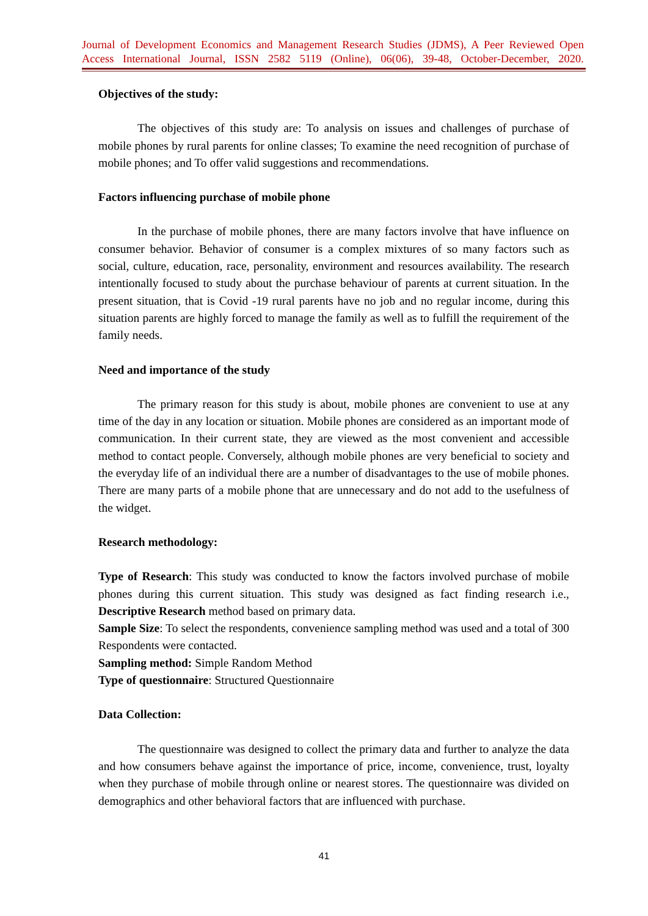Journal of Development Economics and Management Research Studies (JDMS), A Peer Reviewed Open Access International Journal, ISSN 2582 5119 (Online), 06(06), 39-48, October-December, 2020.
Objectives of the study:
The objectives of this study are: To analysis on issues and challenges of purchase of mobile phones by rural parents for online classes; To examine the need recognition of purchase of mobile phones; and To offer valid suggestions and recommendations.
Factors influencing purchase of mobile phone
In the purchase of mobile phones, there are many factors involve that have influence on consumer behavior. Behavior of consumer is a complex mixtures of so many factors such as social, culture, education, race, personality, environment and resources availability. The research intentionally focused to study about the purchase behaviour of parents at current situation. In the present situation, that is Covid -19 rural parents have no job and no regular income, during this situation parents are highly forced to manage the family as well as to fulfill the requirement of the family needs.
Need and importance of the study
The primary reason for this study is about, mobile phones are convenient to use at any time of the day in any location or situation. Mobile phones are considered as an important mode of communication. In their current state, they are viewed as the most convenient and accessible method to contact people. Conversely, although mobile phones are very beneficial to society and the everyday life of an individual there are a number of disadvantages to the use of mobile phones. There are many parts of a mobile phone that are unnecessary and do not add to the usefulness of the widget.
Research methodology:
Type of Research: This study was conducted to know the factors involved purchase of mobile phones during this current situation. This study was designed as fact finding research i.e., Descriptive Research method based on primary data.
Sample Size: To select the respondents, convenience sampling method was used and a total of 300 Respondents were contacted.
Sampling method: Simple Random Method
Type of questionnaire: Structured Questionnaire
Data Collection:
The questionnaire was designed to collect the primary data and further to analyze the data and how consumers behave against the importance of price, income, convenience, trust, loyalty when they purchase of mobile through online or nearest stores. The questionnaire was divided on demographics and other behavioral factors that are influenced with purchase.
41